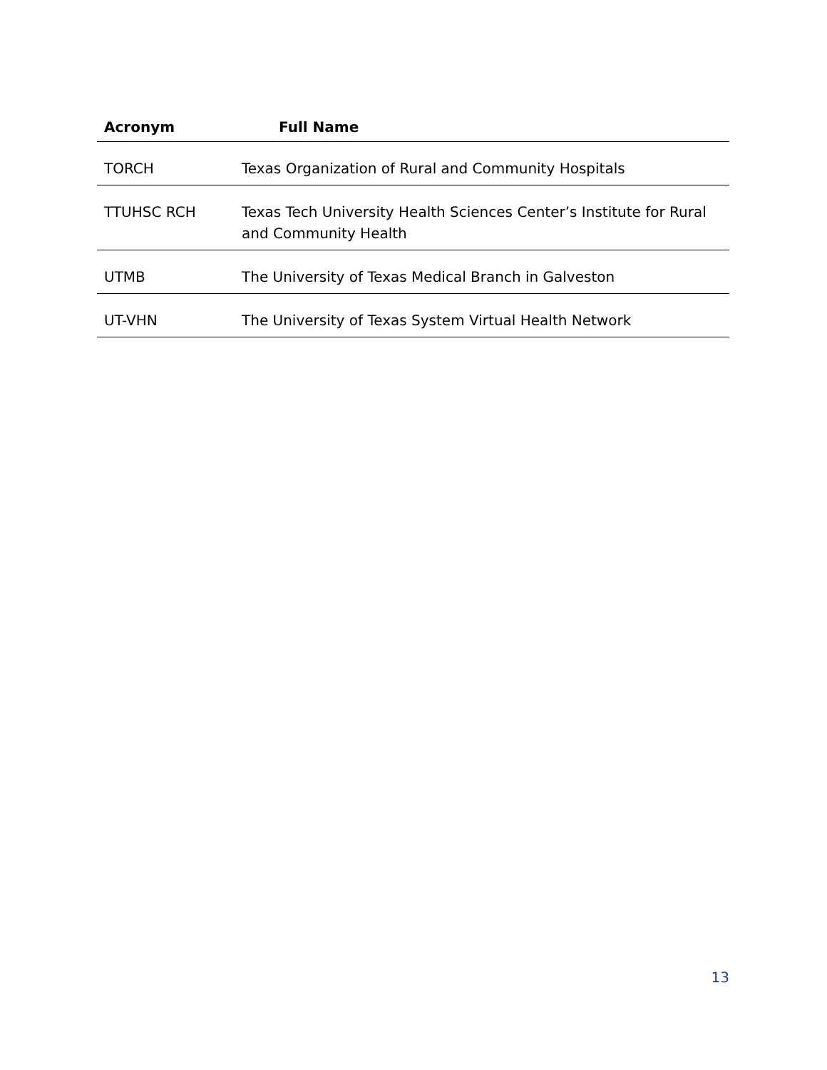| Acronym | Full Name |
| --- | --- |
| TORCH | Texas Organization of Rural and Community Hospitals |
| TTUHSC RCH | Texas Tech University Health Sciences Center’s Institute for Rural and Community Health |
| UTMB | The University of Texas Medical Branch in Galveston |
| UT-VHN | The University of Texas System Virtual Health Network |
13